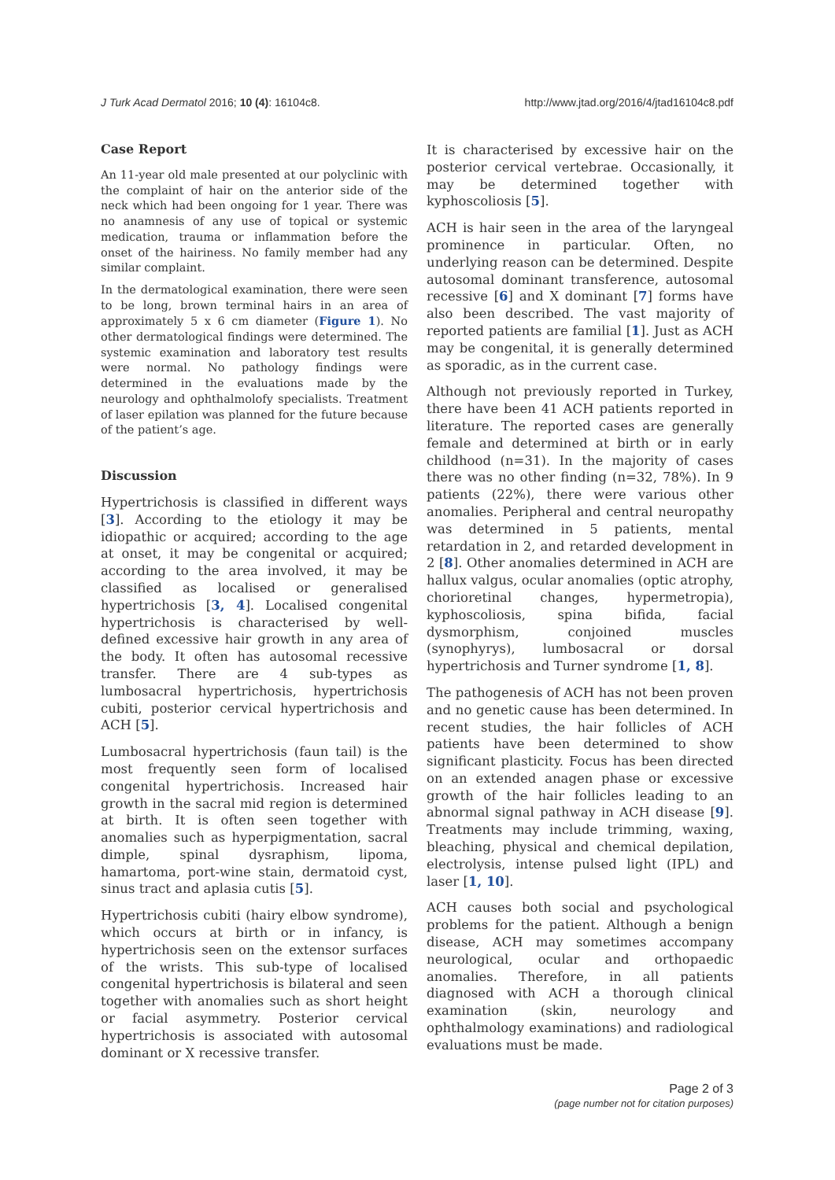J Turk Acad Dermatol 2016; 10 (4): 16104c8. http://www.jtad.org/2016/4/jtad16104c8.pdf
Case Report
An 11-year old male presented at our polyclinic with the complaint of hair on the anterior side of the neck which had been ongoing for 1 year. There was no anamnesis of any use of topical or systemic medication, trauma or inflammation before the onset of the hairiness. No family member had any similar complaint.
In the dermatological examination, there were seen to be long, brown terminal hairs in an area of approximately 5 x 6 cm diameter (Figure 1). No other dermatological findings were determined. The systemic examination and laboratory test results were normal. No pathology findings were determined in the evaluations made by the neurology and ophthalmolofy specialists. Treatment of laser epilation was planned for the future because of the patient’s age.
Discussion
Hypertrichosis is classified in different ways [3]. According to the etiology it may be idiopathic or acquired; according to the age at onset, it may be congenital or acquired; according to the area involved, it may be classified as localised or generalised hypertrichosis [3, 4]. Localised congenital hypertrichosis is characterised by well-defined excessive hair growth in any area of the body. It often has autosomal recessive transfer. There are 4 sub-types as lumbosacral hypertrichosis, hypertrichosis cubiti, posterior cervical hypertrichosis and ACH [5].
Lumbosacral hypertrichosis (faun tail) is the most frequently seen form of localised congenital hypertrichosis. Increased hair growth in the sacral mid region is determined at birth. It is often seen together with anomalies such as hyperpigmentation, sacral dimple, spinal dysraphism, lipoma, hamartoma, port-wine stain, dermatoid cyst, sinus tract and aplasia cutis [5].
Hypertrichosis cubiti (hairy elbow syndrome), which occurs at birth or in infancy, is hypertrichosis seen on the extensor surfaces of the wrists. This sub-type of localised congenital hypertrichosis is bilateral and seen together with anomalies such as short height or facial asymmetry. Posterior cervical hypertrichosis is associated with autosomal dominant or X recessive transfer.
It is characterised by excessive hair on the posterior cervical vertebrae. Occasionally, it may be determined together with kyphoscoliosis [5].
ACH is hair seen in the area of the laryngeal prominence in particular. Often, no underlying reason can be determined. Despite autosomal dominant transference, autosomal recessive [6] and X dominant [7] forms have also been described. The vast majority of reported patients are familial [1]. Just as ACH may be congenital, it is generally determined as sporadic, as in the current case.
Although not previously reported in Turkey, there have been 41 ACH patients reported in literature. The reported cases are generally female and determined at birth or in early childhood (n=31). In the majority of cases there was no other finding (n=32, 78%). In 9 patients (22%), there were various other anomalies. Peripheral and central neuropathy was determined in 5 patients, mental retardation in 2, and retarded development in 2 [8]. Other anomalies determined in ACH are hallux valgus, ocular anomalies (optic atrophy, chorioretinal changes, hypermetropia), kyphoscoliosis, spina bifida, facial dysmorphism, conjoined muscles (synophyrys), lumbosacral or dorsal hypertrichosis and Turner syndrome [1, 8].
The pathogenesis of ACH has not been proven and no genetic cause has been determined. In recent studies, the hair follicles of ACH patients have been determined to show significant plasticity. Focus has been directed on an extended anagen phase or excessive growth of the hair follicles leading to an abnormal signal pathway in ACH disease [9]. Treatments may include trimming, waxing, bleaching, physical and chemical depilation, electrolysis, intense pulsed light (IPL) and laser [1, 10].
ACH causes both social and psychological problems for the patient. Although a benign disease, ACH may sometimes accompany neurological, ocular and orthopaedic anomalies. Therefore, in all patients diagnosed with ACH a thorough clinical examination (skin, neurology and ophthalmology examinations) and radiological evaluations must be made.
Page 2 of 3
(page number not for citation purposes)